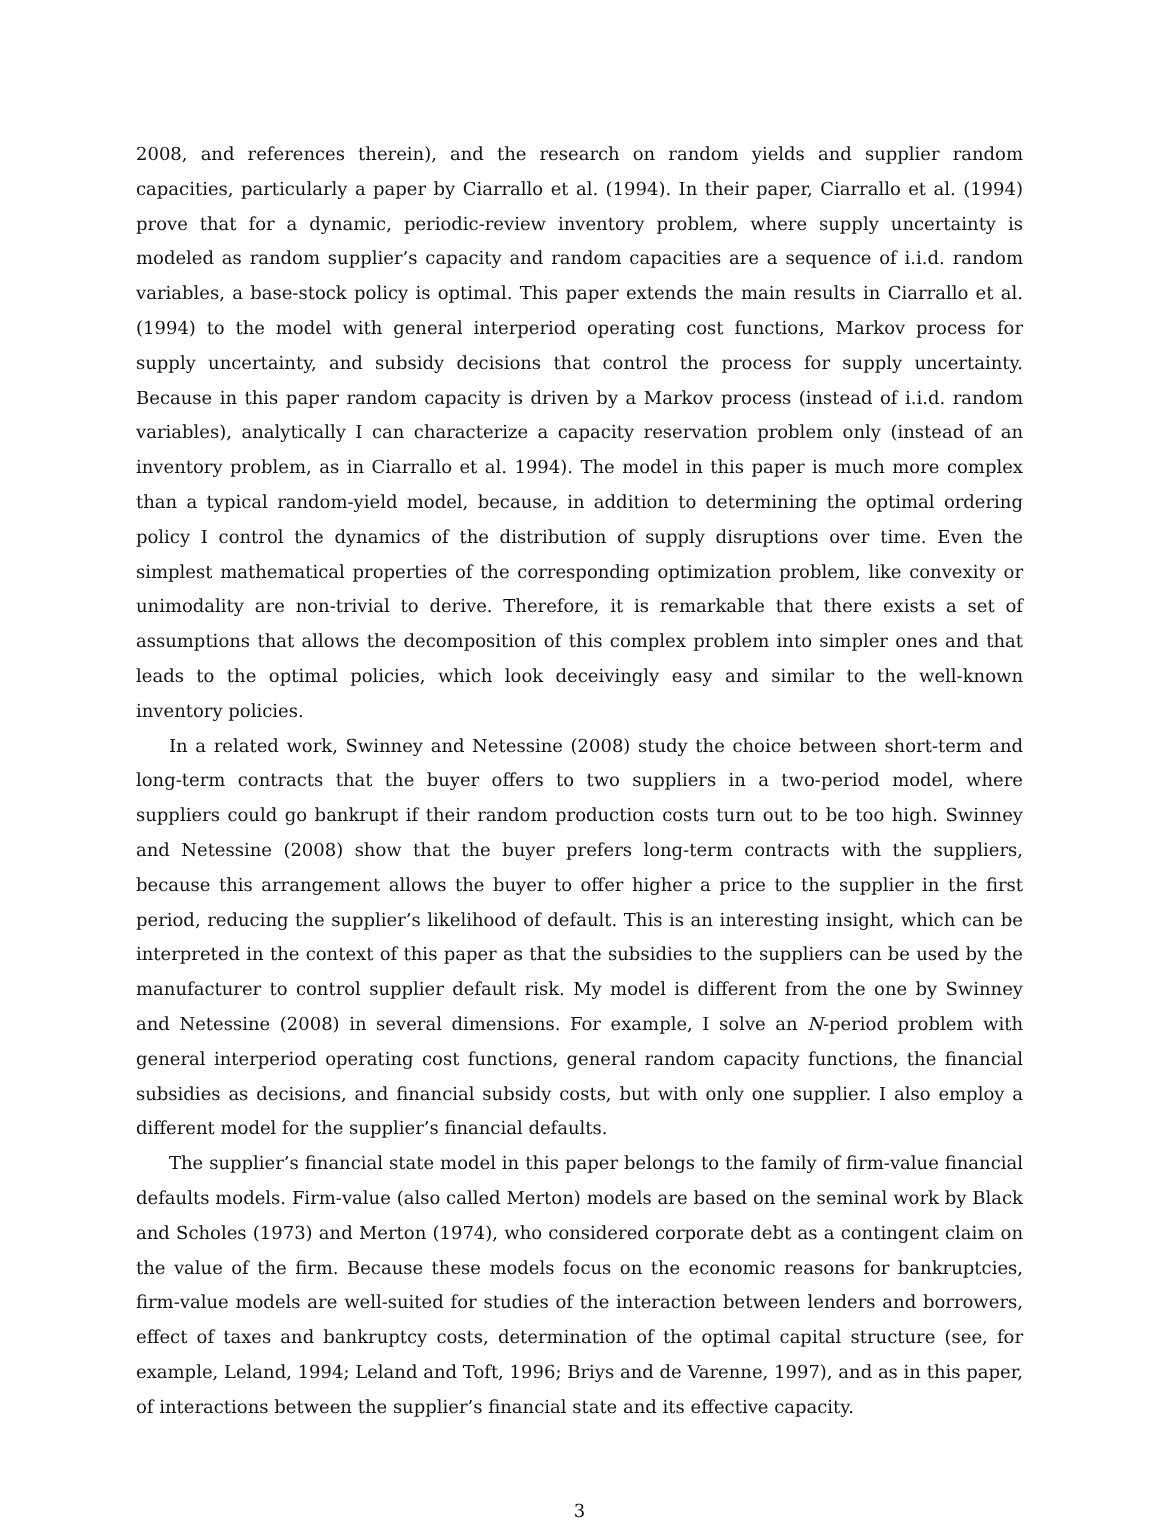2008, and references therein), and the research on random yields and supplier random capacities, particularly a paper by Ciarrallo et al. (1994). In their paper, Ciarrallo et al. (1994) prove that for a dynamic, periodic-review inventory problem, where supply uncertainty is modeled as random supplier’s capacity and random capacities are a sequence of i.i.d. random variables, a base-stock policy is optimal. This paper extends the main results in Ciarrallo et al. (1994) to the model with general interperiod operating cost functions, Markov process for supply uncertainty, and subsidy decisions that control the process for supply uncertainty. Because in this paper random capacity is driven by a Markov process (instead of i.i.d. random variables), analytically I can characterize a capacity reservation problem only (instead of an inventory problem, as in Ciarrallo et al. 1994). The model in this paper is much more complex than a typical random-yield model, because, in addition to determining the optimal ordering policy I control the dynamics of the distribution of supply disruptions over time. Even the simplest mathematical properties of the corresponding optimization problem, like convexity or unimodality are non-trivial to derive. Therefore, it is remarkable that there exists a set of assumptions that allows the decomposition of this complex problem into simpler ones and that leads to the optimal policies, which look deceivingly easy and similar to the well-known inventory policies.
In a related work, Swinney and Netessine (2008) study the choice between short-term and long-term contracts that the buyer offers to two suppliers in a two-period model, where suppliers could go bankrupt if their random production costs turn out to be too high. Swinney and Netessine (2008) show that the buyer prefers long-term contracts with the suppliers, because this arrangement allows the buyer to offer higher a price to the supplier in the first period, reducing the supplier’s likelihood of default. This is an interesting insight, which can be interpreted in the context of this paper as that the subsidies to the suppliers can be used by the manufacturer to control supplier default risk. My model is different from the one by Swinney and Netessine (2008) in several dimensions. For example, I solve an N-period problem with general interperiod operating cost functions, general random capacity functions, the financial subsidies as decisions, and financial subsidy costs, but with only one supplier. I also employ a different model for the supplier’s financial defaults.
The supplier’s financial state model in this paper belongs to the family of firm-value financial defaults models. Firm-value (also called Merton) models are based on the seminal work by Black and Scholes (1973) and Merton (1974), who considered corporate debt as a contingent claim on the value of the firm. Because these models focus on the economic reasons for bankruptcies, firm-value models are well-suited for studies of the interaction between lenders and borrowers, effect of taxes and bankruptcy costs, determination of the optimal capital structure (see, for example, Leland, 1994; Leland and Toft, 1996; Briys and de Varenne, 1997), and as in this paper, of interactions between the supplier’s financial state and its effective capacity.
3